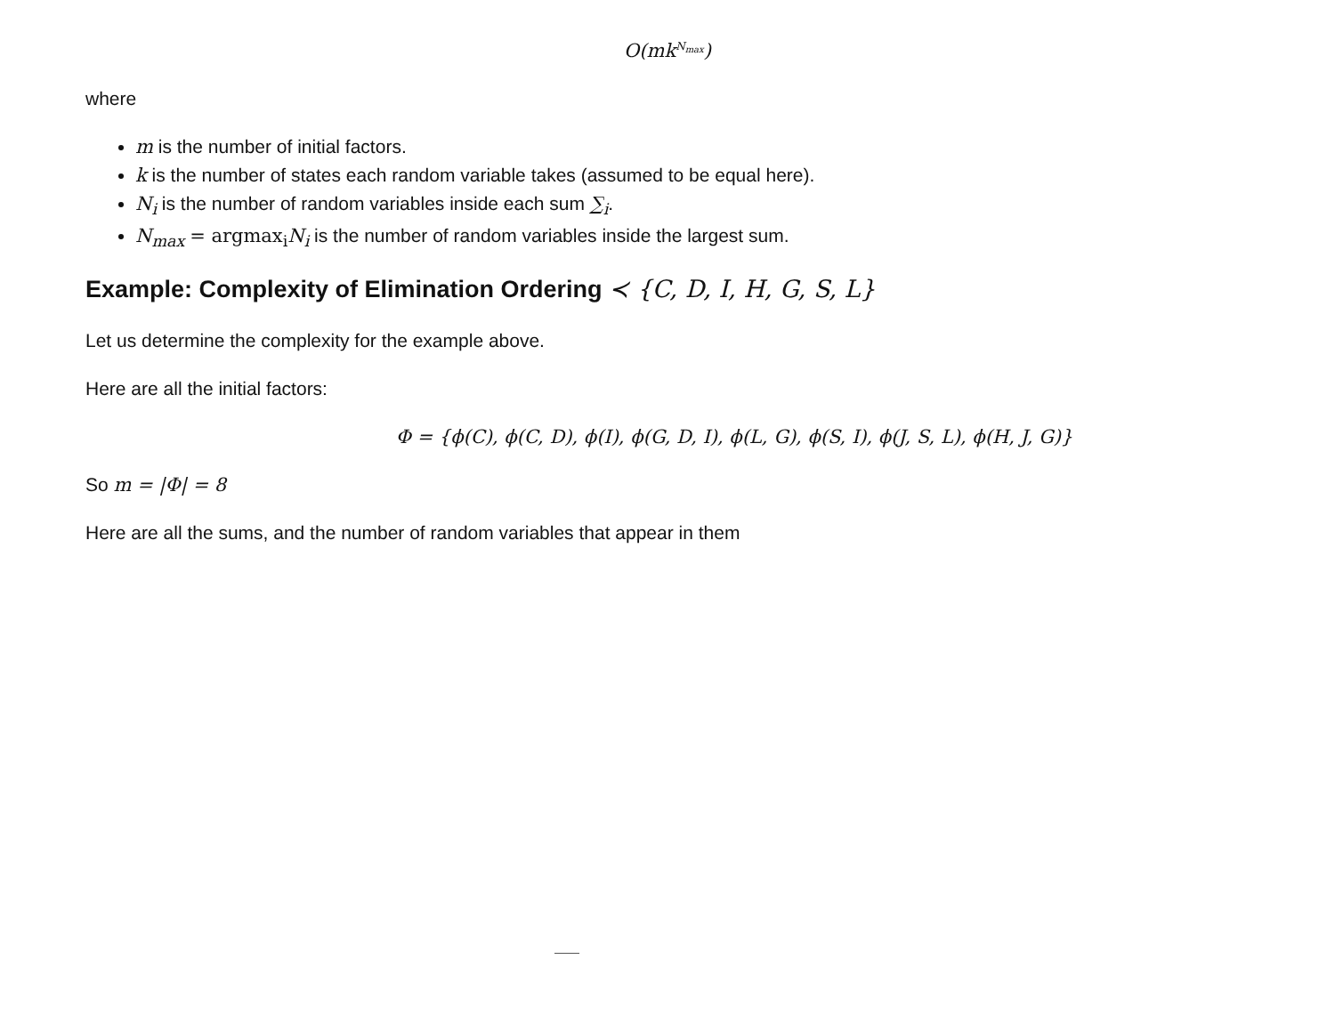O(mk<sup>N<sub>max</sub></sup>)
where
m is the number of initial factors.
k is the number of states each random variable takes (assumed to be equal here).
N<sub>i</sub> is the number of random variables inside each sum ∑<sub>i</sub>.
N<sub>max</sub> = argmax<sub>i</sub> N<sub>i</sub> is the number of random variables inside the largest sum.
Example: Complexity of Elimination Ordering ≺ {C, D, I, H, G, S, L}
Let us determine the complexity for the example above.
Here are all the initial factors:
Φ = {ϕ(C), ϕ(C, D), ϕ(I), ϕ(G, D, I), ϕ(L, G), ϕ(S, I), ϕ(J, S, L), ϕ(H, J, G)}
So m = |Φ| = 8
Here are all the sums, and the number of random variables that appear in them